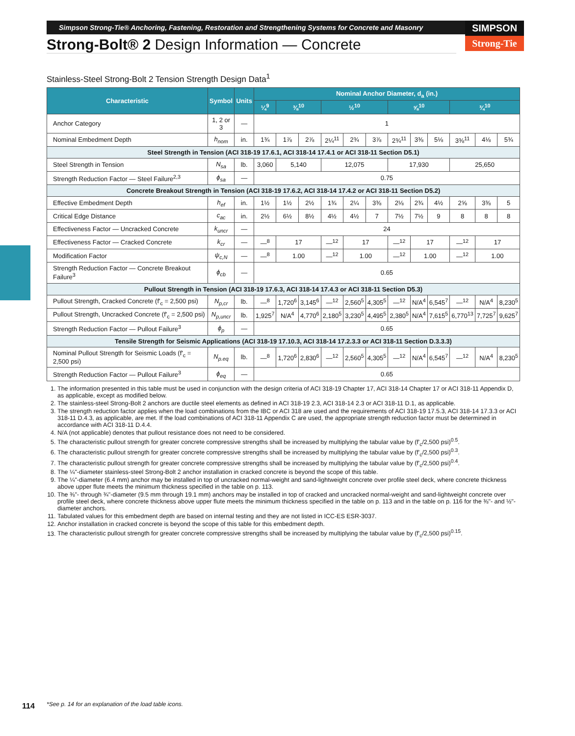SIMPSON
Strong-Tie
Simpson Strong-Tie® Anchoring, Fastening, Restoration and Strengthening Systems for Concrete and Masonry
Strong-Bolt® 2 Design Information — Concrete
Stainless-Steel Strong-Bolt 2 Tension Strength Design Data<sup>1</sup>
| Characteristic | Symbol | Units | Nominal Anchor Diameter, d<sub>a</sub> (in.) | | | | | | | | | | | |
| --- | --- | --- | --- | --- | --- | --- | --- | --- | --- | --- | --- | --- | --- | --- |
| | | | ¼<sup>9</sup> | ⅜<sup>10</sup> | | ½<sup>10</sup> | | | ⅝<sup>10</sup> | | | ¾<sup>10</sup> | | |
| Anchor Category | 1, 2 or 3 | — | 1 | | | | | | | | | | | |
| Nominal Embedment Depth | h<sub>nom</sub> | in. | 1¾ | 1⅞ | 2⅞ | 2¼<sup>11</sup> | 2¾ | 3⅞ | 2¾<sup>11</sup> | 3⅜ | 5⅛ | 3⅜<sup>11</sup> | 4⅛ | 5¾ |
| Steel Strength in Tension (ACI 318-19 17.6.1, ACI 318-14 17.4.1 or ACI 318-11 Section D5.1) | | | | | | | | | | | | | | |
| Steel Strength in Tension | N<sub>sa</sub> | lb. | 3,060 | 5,140 | | 12,075 | | | 17,930 | | | 25,650 | | |
| Strength Reduction Factor — Steel Failure<sup>2,3</sup> | ϕ<sub>sa</sub> | — | 0.75 | | | | | | | | | | | |
| Concrete Breakout Strength in Tension (ACI 318-19 17.6.2, ACI 318-14 17.4.2 or ACI 318-11 Section D5.2) | | | | | | | | | | | | | | |
| Effective Embedment Depth | h<sub>ef</sub> | in. | 1½ | 1½ | 2½ | 1¾ | 2¼ | 3⅜ | 2⅛ | 2¾ | 4½ | 2⅝ | 3⅜ | 5 |
| Critical Edge Distance | c<sub>ac</sub> | in. | 2½ | 6½ | 8½ | 4½ | 4½ | 7 | 7½ | 7½ | 9 | 8 | 8 | 8 |
| Effectiveness Factor — Uncracked Concrete | k<sub>uncr</sub> | — | 24 | | | | | | | | | | | |
| Effectiveness Factor — Cracked Concrete | k<sub>cr</sub> | — | —<sup>8</sup> | 17 | | —<sup>12</sup> | 17 | | —<sup>12</sup> | 17 | | —<sup>12</sup> | 17 | |
| Modification Factor | ψ<sub>c,N</sub> | — | —<sup>8</sup> | 1.00 | | —<sup>12</sup> | 1.00 | | —<sup>12</sup> | 1.00 | | —<sup>12</sup> | 1.00 | |
| Strength Reduction Factor — Concrete Breakout Failure<sup>3</sup> | ϕ<sub>cb</sub> | — | 0.65 | | | | | | | | | | | |
| Pullout Strength in Tension (ACI 318-19 17.6.3, ACI 318-14 17.4.3 or ACI 318-11 Section D5.3) | | | | | | | | | | | | | | |
| Pullout Strength, Cracked Concrete (f'<sub>c</sub> = 2,500 psi) | N<sub>p,cr</sub> | lb. | —<sup>8</sup> | 1,720<sup>6</sup> | 3,145<sup>6</sup> | —<sup>12</sup> | 2,560<sup>5</sup> | 4,305<sup>5</sup> | —<sup>12</sup> | N/A<sup>4</sup> | 6,545<sup>7</sup> | —<sup>12</sup> | N/A<sup>4</sup> | 8,230<sup>5</sup> |
| Pullout Strength, Uncracked Concrete (f'<sub>c</sub> = 2,500 psi) | N<sub>p,uncr</sub> | lb. | 1,925<sup>7</sup> | N/A<sup>4</sup> | 4,770<sup>6</sup> | 2,180<sup>5</sup> | 3,230<sup>5</sup> | 4,495<sup>5</sup> | 2,380<sup>5</sup> | N/A<sup>4</sup> | 7,615<sup>5</sup> | 6,770<sup>13</sup> | 7,725<sup>7</sup> | 9,625<sup>7</sup> |
| Strength Reduction Factor — Pullout Failure<sup>3</sup> | ϕ<sub>p</sub> | — | 0.65 | | | | | | | | | | | |
| Tensile Strength for Seismic Applications (ACI 318-19 17.10.3, ACI 318-14 17.2.3.3 or ACI 318-11 Section D.3.3.3) | | | | | | | | | | | | | | |
| Nominal Pullout Strength for Seismic Loads (f'<sub>c</sub> = 2,500 psi) | N<sub>p.eq</sub> | lb. | —<sup>8</sup> | 1,720<sup>6</sup> | 2,830<sup>6</sup> | —<sup>12</sup> | 2,560<sup>5</sup> | 4,305<sup>5</sup> | —<sup>12</sup> | N/A<sup>4</sup> | 6,545<sup>7</sup> | —<sup>12</sup> | N/A<sup>4</sup> | 8,230<sup>5</sup> |
| Strength Reduction Factor — Pullout Failure<sup>3</sup> | ϕ<sub>eq</sub> | — | 0.65 | | | | | | | | | | | |
1. The information presented in this table must be used in conjunction with the design criteria of ACI 318-19 Chapter 17, ACI 318-14 Chapter 17 or ACI 318-11 Appendix D, as applicable, except as modified below.
2. The stainless-steel Strong-Bolt 2 anchors are ductile steel elements as defined in ACI 318-19 2.3, ACI 318-14 2.3 or ACI 318-11 D.1, as applicable.
3. The strength reduction factor applies when the load combinations from the IBC or ACI 318 are used and the requirements of ACI 318-19 17.5.3, ACI 318-14 17.3.3 or ACI 318-11 D.4.3, as applicable, are met. If the load combinations of ACI 318-11 Appendix C are used, the appropriate strength reduction factor must be determined in accordance with ACI 318-11 D.4.4.
4. N/A (not applicable) denotes that pullout resistance does not need to be considered.
5. The characteristic pullout strength for greater concrete compressive strengths shall be increased by multiplying the tabular value by (f'<sub>c</sub>/2,500 psi)<sup>0.5</sup>.
6. The characteristic pullout strength for greater concrete compressive strengths shall be increased by multiplying the tabular value by (f'<sub>c</sub>/2,500 psi)<sup>0.3</sup>.
7. The characteristic pullout strength for greater concrete compressive strengths shall be increased by multiplying the tabular value by (f'<sub>c</sub>/2,500 psi)<sup>0.4</sup>.
8. The ¼"-diameter stainless-steel Strong-Bolt 2 anchor installation in cracked concrete is beyond the scope of this table.
9. The ¼"-diameter (6.4 mm) anchor may be installed in top of uncracked normal-weight and sand-lightweight concrete over profile steel deck, where concrete thickness above upper flute meets the minimum thickness specified in the table on p. 113.
10. The ⅜"- through ¾"-diameter (9.5 mm through 19.1 mm) anchors may be installed in top of cracked and uncracked normal-weight and sand-lightweight concrete over profile steel deck, where concrete thickness above upper flute meets the minimum thickness specified in the table on p. 113 and in the table on p. 116 for the ⅜"- and ½"-diameter anchors.
11. Tabulated values for this embedment depth are based on internal testing and they are not listed in ICC-ES ESR-3037.
12. Anchor installation in cracked concrete is beyond the scope of this table for this embedment depth.
13. The characteristic pullout strength for greater concrete compressive strengths shall be increased by multiplying the tabular value by (f'<sub>c</sub>/2,500 psi)<sup>0.15</sup>.
114
*See p. 14 for an explanation of the load table icons.